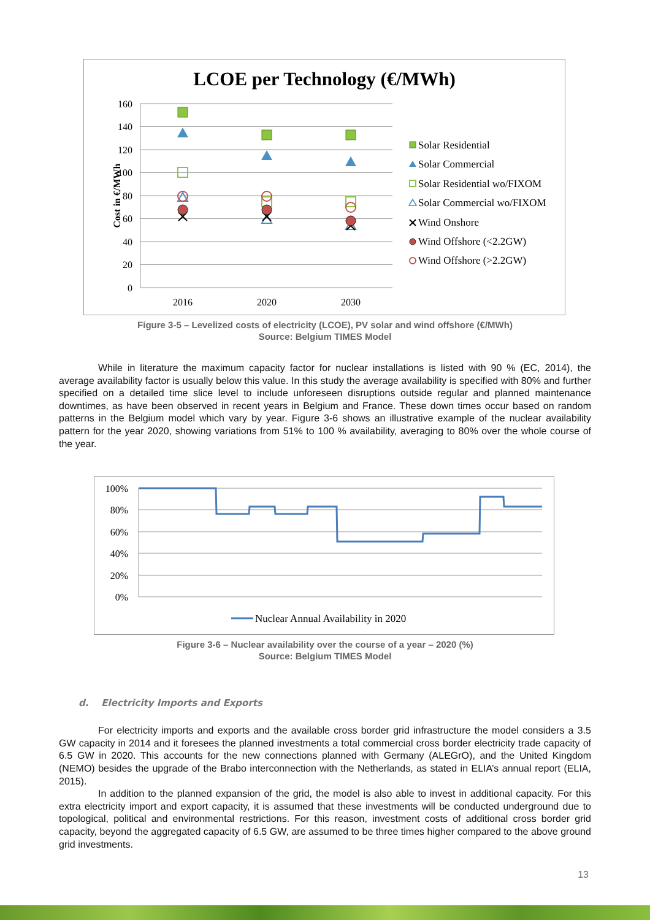LCOE per Technology (€/MWh)
160
140
120
100
80
60
40
20
0
2016
2020
2030
Cost in €/MWh
Solar Residential
Solar Commercial
Solar Residential wo/FIXOM
Solar Commercial wo/FIXOM
Wind Onshore
Wind Offshore (<2.2GW)
Wind Offshore (>2.2GW)
Figure 3-5 – Levelized costs of electricity (LCOE), PV solar and wind offshore (€/MWh)
Source: Belgium TIMES Model
While in literature the maximum capacity factor for nuclear installations is listed with 90 % (EC, 2014), the average availability factor is usually below this value. In this study the average availability is specified with 80% and further specified on a detailed time slice level to include unforeseen disruptions outside regular and planned maintenance downtimes, as have been observed in recent years in Belgium and France. These down times occur based on random patterns in the Belgium model which vary by year. Figure 3-6 shows an illustrative example of the nuclear availability pattern for the year 2020, showing variations from 51% to 100 % availability, averaging to 80% over the whole course of the year.
100%
80%
60%
40%
20%
0%
Nuclear Annual Availability in 2020
Figure 3-6 – Nuclear availability over the course of a year – 2020 (%)
Source: Belgium TIMES Model
d. Electricity Imports and Exports
For electricity imports and exports and the available cross border grid infrastructure the model considers a 3.5 GW capacity in 2014 and it foresees the planned investments a total commercial cross border electricity trade capacity of 6.5 GW in 2020. This accounts for the new connections planned with Germany (ALEGrO), and the United Kingdom (NEMO) besides the upgrade of the Brabo interconnection with the Netherlands, as stated in ELIA’s annual report (ELIA, 2015).
In addition to the planned expansion of the grid, the model is also able to invest in additional capacity. For this extra electricity import and export capacity, it is assumed that these investments will be conducted underground due to topological, political and environmental restrictions. For this reason, investment costs of additional cross border grid capacity, beyond the aggregated capacity of 6.5 GW, are assumed to be three times higher compared to the above ground grid investments.
13